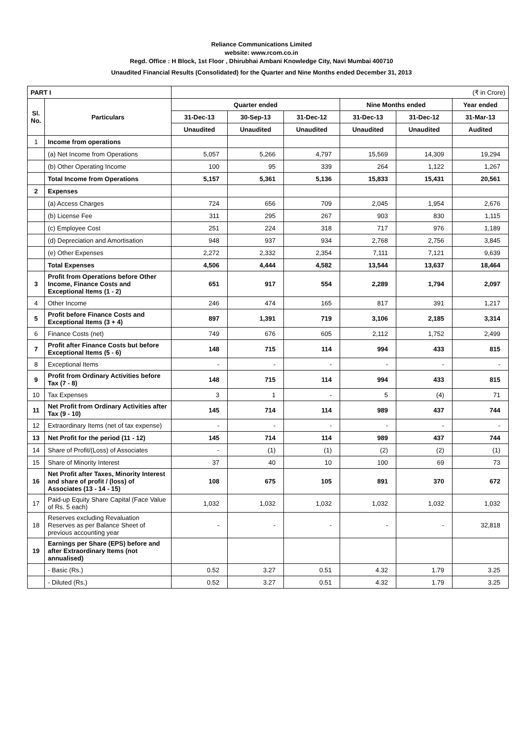Reliance Communications Limited
website: www.rcom.co.in
Regd. Office : H Block, 1st Floor , Dhirubhai Ambani Knowledge City, Navi Mumbai 400710
Unaudited Financial Results (Consolidated) for the Quarter and Nine Months ended December 31, 2013
| PART I | | (₹ in Crore) | | | | | |
| Sl. No. | Particulars | Quarter ended | | | Nine Months ended | | Year ended |
| | | 31-Dec-13 | 30-Sep-13 | 31-Dec-12 | 31-Dec-13 | 31-Dec-12 | 31-Mar-13 |
| | | Unaudited | Unaudited | Unaudited | Unaudited | Unaudited | Audited |
| 1 | Income from operations | | | | | | |
| | (a) Net Income from Operations | 5,057 | 5,266 | 4,797 | 15,569 | 14,309 | 19,294 |
| | (b) Other Operating Income | 100 | 95 | 339 | 264 | 1,122 | 1,267 |
| | Total Income from Operations | 5,157 | 5,361 | 5,136 | 15,833 | 15,431 | 20,561 |
| 2 | Expenses | | | | | | |
| | (a) Access Charges | 724 | 656 | 709 | 2,045 | 1,954 | 2,676 |
| | (b) License Fee | 311 | 295 | 267 | 903 | 830 | 1,115 |
| | (c) Employee Cost | 251 | 224 | 318 | 717 | 976 | 1,189 |
| | (d) Depreciation and Amortisation | 948 | 937 | 934 | 2,768 | 2,756 | 3,845 |
| | (e) Other Expenses | 2,272 | 2,332 | 2,354 | 7,111 | 7,121 | 9,639 |
| | Total Expenses | 4,506 | 4,444 | 4,582 | 13,544 | 13,637 | 18,464 |
| 3 | Profit from Operations before Other Income, Finance Costs and Exceptional Items (1 - 2) | 651 | 917 | 554 | 2,289 | 1,794 | 2,097 |
| 4 | Other Income | 246 | 474 | 165 | 817 | 391 | 1,217 |
| 5 | Profit before Finance Costs and Exceptional Items (3 + 4) | 897 | 1,391 | 719 | 3,106 | 2,185 | 3,314 |
| 6 | Finance Costs (net) | 749 | 676 | 605 | 2,112 | 1,752 | 2,499 |
| 7 | Profit after Finance Costs but before Exceptional Items (5 - 6) | 148 | 715 | 114 | 994 | 433 | 815 |
| 8 | Exceptional Items | - | - | - | - | - | - |
| 9 | Profit from Ordinary Activities before Tax (7 - 8) | 148 | 715 | 114 | 994 | 433 | 815 |
| 10 | Tax Expenses | 3 | 1 | - | 5 | (4) | 71 |
| 11 | Net Profit from Ordinary Activities after Tax (9 - 10) | 145 | 714 | 114 | 989 | 437 | 744 |
| 12 | Extraordinary Items (net of tax expense) | - | - | - | - | - | - |
| 13 | Net Profit for the period (11 - 12) | 145 | 714 | 114 | 989 | 437 | 744 |
| 14 | Share of Profit/(Loss) of Associates | - | (1) | (1) | (2) | (2) | (1) |
| 15 | Share of Minority Interest | 37 | 40 | 10 | 100 | 69 | 73 |
| 16 | Net Profit after Taxes, Minority Interest and share of profit / (loss) of Associates (13 - 14 - 15) | 108 | 675 | 105 | 891 | 370 | 672 |
| 17 | Paid-up Equity Share Capital (Face Value of Rs. 5 each) | 1,032 | 1,032 | 1,032 | 1,032 | 1,032 | 1,032 |
| 18 | Reserves excluding Revaluation Reserves as per Balance Sheet of previous accounting year | - | - | - | - | - | 32,818 |
| 19 | Earnings per Share (EPS) before and after Extraordinary Items (not annualised) | | | | | | |
| | - Basic (Rs.) | 0.52 | 3.27 | 0.51 | 4.32 | 1.79 | 3.25 |
| | - Diluted (Rs.) | 0.52 | 3.27 | 0.51 | 4.32 | 1.79 | 3.25 |